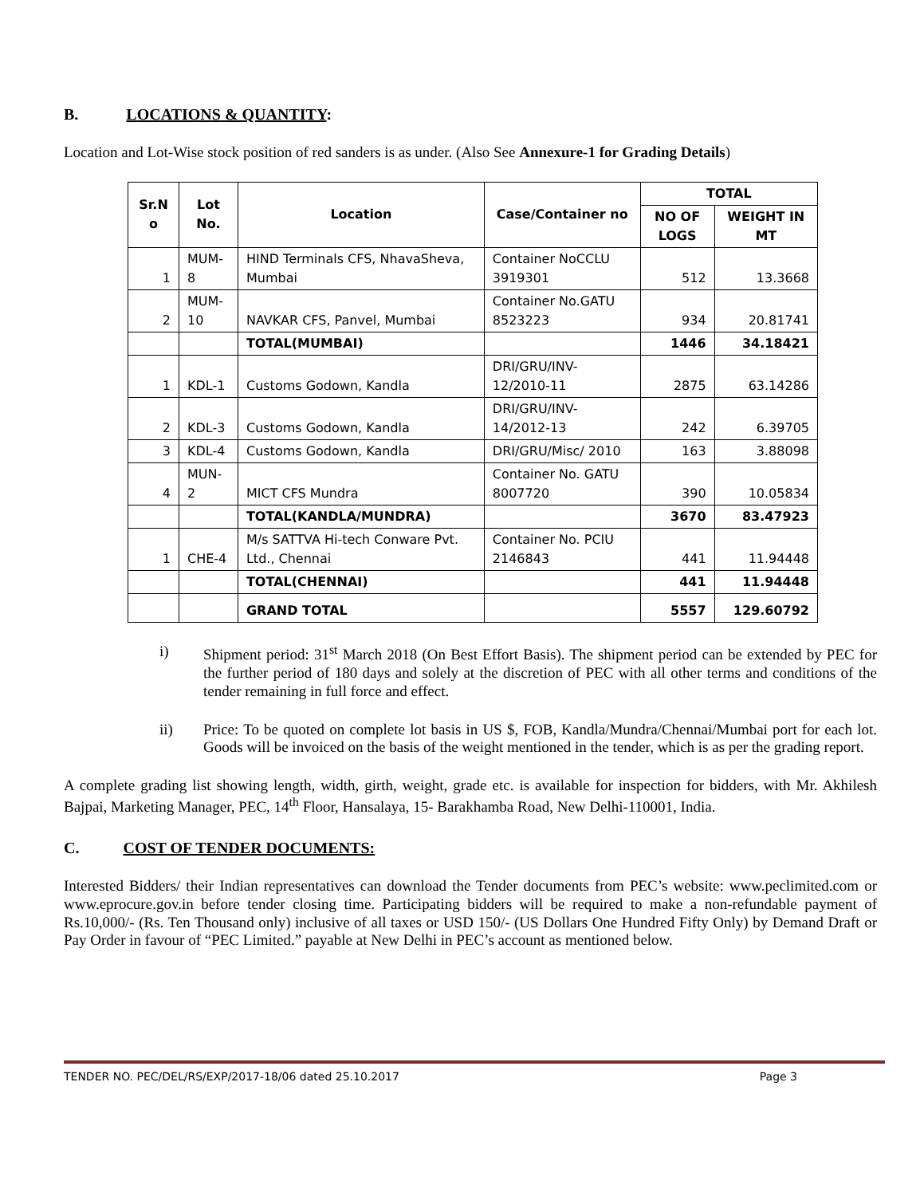B. LOCATIONS & QUANTITY:
Location and Lot-Wise stock position of red sanders is as under. (Also See Annexure-1 for Grading Details)
| Sr.N o | Lot No. | Location | Case/Container no | TOTAL | |
| --- | --- | --- | --- | --- | --- |
| | | | | NO OF LOGS | WEIGHT IN MT |
| 1 | MUM-8 | HIND Terminals CFS, NhavaSheva, Mumbai | Container NoCCLU 3919301 | 512 | 13.3668 |
| 2 | MUM-10 | NAVKAR CFS, Panvel, Mumbai | Container No.GATU 8523223 | 934 | 20.81741 |
| | | TOTAL(MUMBAI) | | 1446 | 34.18421 |
| 1 | KDL-1 | Customs Godown, Kandla | DRI/GRU/INV-12/2010-11 | 2875 | 63.14286 |
| 2 | KDL-3 | Customs Godown, Kandla | DRI/GRU/INV-14/2012-13 | 242 | 6.39705 |
| 3 | KDL-4 | Customs Godown, Kandla | DRI/GRU/Misc/ 2010 | 163 | 3.88098 |
| 4 | MUN-2 | MICT CFS Mundra | Container No. GATU 8007720 | 390 | 10.05834 |
| | | TOTAL(KANDLA/MUNDRA) | | 3670 | 83.47923 |
| 1 | CHE-4 | M/s SATTVA Hi-tech Conware Pvt. Ltd., Chennai | Container No. PCIU 2146843 | 441 | 11.94448 |
| | | TOTAL(CHENNAI) | | 441 | 11.94448 |
| | | GRAND TOTAL | | 5557 | 129.60792 |
i)
Shipment period: 31<sup>st</sup> March 2018 (On Best Effort Basis). The shipment period can be extended by PEC for the further period of 180 days and solely at the discretion of PEC with all other terms and conditions of the tender remaining in full force and effect.
ii)
Price: To be quoted on complete lot basis in US $, FOB, Kandla/Mundra/Chennai/Mumbai port for each lot. Goods will be invoiced on the basis of the weight mentioned in the tender, which is as per the grading report.
A complete grading list showing length, width, girth, weight, grade etc. is available for inspection for bidders, with Mr. Akhilesh Bajpai, Marketing Manager, PEC, 14<sup>th</sup> Floor, Hansalaya, 15- Barakhamba Road, New Delhi-110001, India.
C. COST OF TENDER DOCUMENTS:
Interested Bidders/ their Indian representatives can download the Tender documents from PEC’s website: www.peclimited.com or www.eprocure.gov.in before tender closing time. Participating bidders will be required to make a non-refundable payment of Rs.10,000/- (Rs. Ten Thousand only) inclusive of all taxes or USD 150/- (US Dollars One Hundred Fifty Only) by Demand Draft or Pay Order in favour of “PEC Limited.” payable at New Delhi in PEC’s account as mentioned below.
TENDER NO. PEC/DEL/RS/EXP/2017-18/06 dated 25.10.2017 Page 3